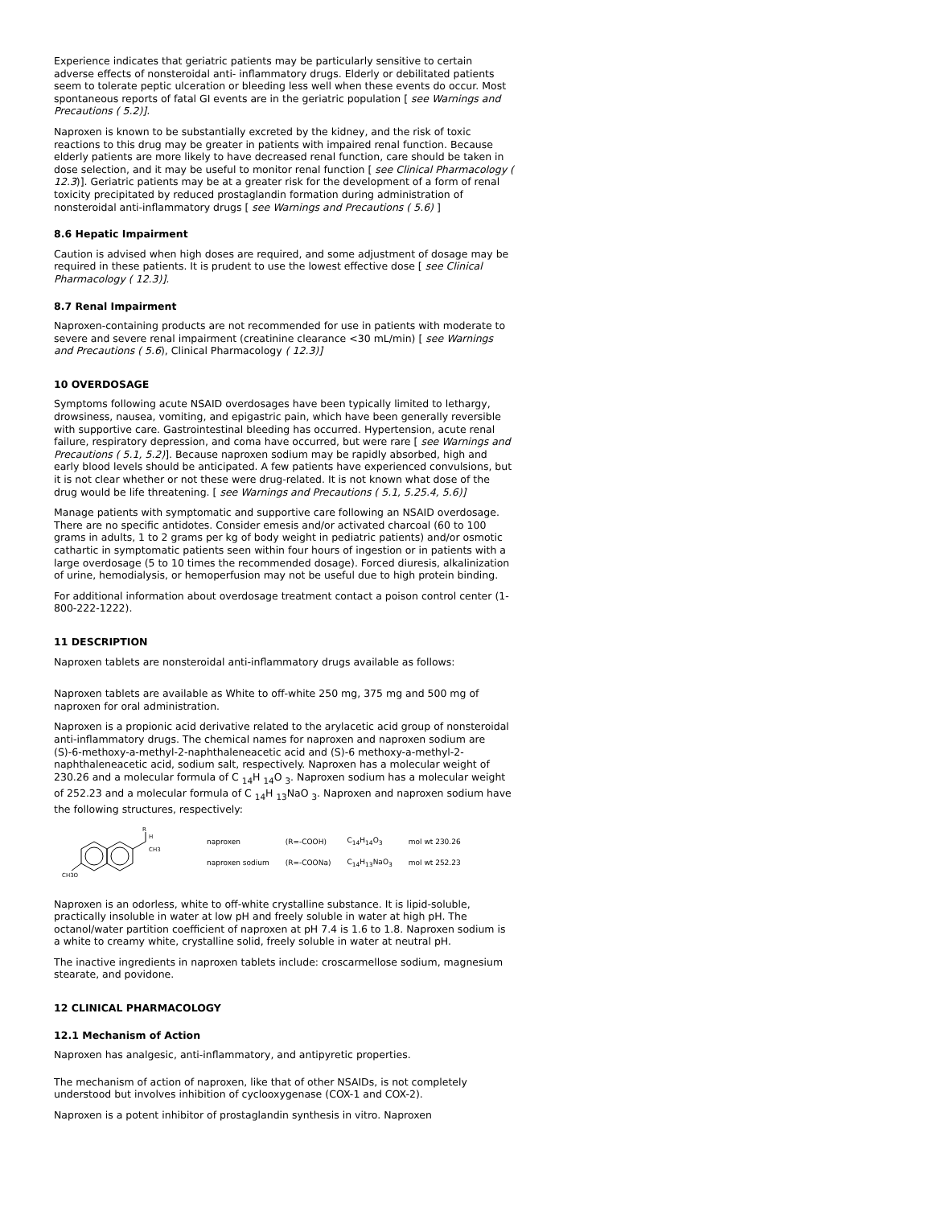Experience indicates that geriatric patients may be particularly sensitive to certain adverse effects of nonsteroidal anti- inflammatory drugs. Elderly or debilitated patients seem to tolerate peptic ulceration or bleeding less well when these events do occur. Most spontaneous reports of fatal GI events are in the geriatric population [ see Warnings and Precautions ( 5.2)].
Naproxen is known to be substantially excreted by the kidney, and the risk of toxic reactions to this drug may be greater in patients with impaired renal function. Because elderly patients are more likely to have decreased renal function, care should be taken in dose selection, and it may be useful to monitor renal function [ see Clinical Pharmacology ( 12.3)]. Geriatric patients may be at a greater risk for the development of a form of renal toxicity precipitated by reduced prostaglandin formation during administration of nonsteroidal anti-inflammatory drugs [ see Warnings and Precautions ( 5.6) ]
8.6 Hepatic Impairment
Caution is advised when high doses are required, and some adjustment of dosage may be required in these patients. It is prudent to use the lowest effective dose [ see Clinical Pharmacology ( 12.3)].
8.7 Renal Impairment
Naproxen-containing products are not recommended for use in patients with moderate to severe and severe renal impairment (creatinine clearance <30 mL/min) [ see Warnings and Precautions ( 5.6), Clinical Pharmacology ( 12.3)]
10 OVERDOSAGE
Symptoms following acute NSAID overdosages have been typically limited to lethargy, drowsiness, nausea, vomiting, and epigastric pain, which have been generally reversible with supportive care. Gastrointestinal bleeding has occurred. Hypertension, acute renal failure, respiratory depression, and coma have occurred, but were rare [ see Warnings and Precautions ( 5.1, 5.2)]. Because naproxen sodium may be rapidly absorbed, high and early blood levels should be anticipated. A few patients have experienced convulsions, but it is not clear whether or not these were drug-related. It is not known what dose of the drug would be life threatening. [ see Warnings and Precautions ( 5.1, 5.25.4, 5.6)]
Manage patients with symptomatic and supportive care following an NSAID overdosage. There are no specific antidotes. Consider emesis and/or activated charcoal (60 to 100 grams in adults, 1 to 2 grams per kg of body weight in pediatric patients) and/or osmotic cathartic in symptomatic patients seen within four hours of ingestion or in patients with a large overdosage (5 to 10 times the recommended dosage). Forced diuresis, alkalinization of urine, hemodialysis, or hemoperfusion may not be useful due to high protein binding.
For additional information about overdosage treatment contact a poison control center (1-800-222-1222).
11 DESCRIPTION
Naproxen tablets are nonsteroidal anti-inflammatory drugs available as follows:
Naproxen tablets are available as White to off-white 250 mg, 375 mg and 500 mg of naproxen for oral administration.
Naproxen is a propionic acid derivative related to the arylacetic acid group of nonsteroidal anti-inflammatory drugs. The chemical names for naproxen and naproxen sodium are (S)-6-methoxy-a-methyl-2-naphthaleneacetic acid and (S)-6 methoxy-a-methyl-2-naphthaleneacetic acid, sodium salt, respectively. Naproxen has a molecular weight of 230.26 and a molecular formula of C <sub>14</sub>H <sub>14</sub>O <sub>3</sub>. Naproxen sodium has a molecular weight of 252.23 and a molecular formula of C <sub>14</sub>H <sub>13</sub>NaO <sub>3</sub>. Naproxen and naproxen sodium have the following structures, respectively:
R
H
CH3
CH3O
| naproxen | (R=-COOH) | C<sub>14</sub>H<sub>14</sub>O<sub>3</sub> | mol wt 230.26 |
| naproxen sodium | (R=-COONa) | C<sub>14</sub>H<sub>13</sub>NaO<sub>3</sub> | mol wt 252.23 |
Naproxen is an odorless, white to off-white crystalline substance. It is lipid-soluble, practically insoluble in water at low pH and freely soluble in water at high pH. The octanol/water partition coefficient of naproxen at pH 7.4 is 1.6 to 1.8. Naproxen sodium is a white to creamy white, crystalline solid, freely soluble in water at neutral pH.
The inactive ingredients in naproxen tablets include: croscarmellose sodium, magnesium stearate, and povidone.
12 CLINICAL PHARMACOLOGY
12.1 Mechanism of Action
Naproxen has analgesic, anti-inflammatory, and antipyretic properties.
The mechanism of action of naproxen, like that of other NSAIDs, is not completely understood but involves inhibition of cyclooxygenase (COX-1 and COX-2).
Naproxen is a potent inhibitor of prostaglandin synthesis in vitro. Naproxen